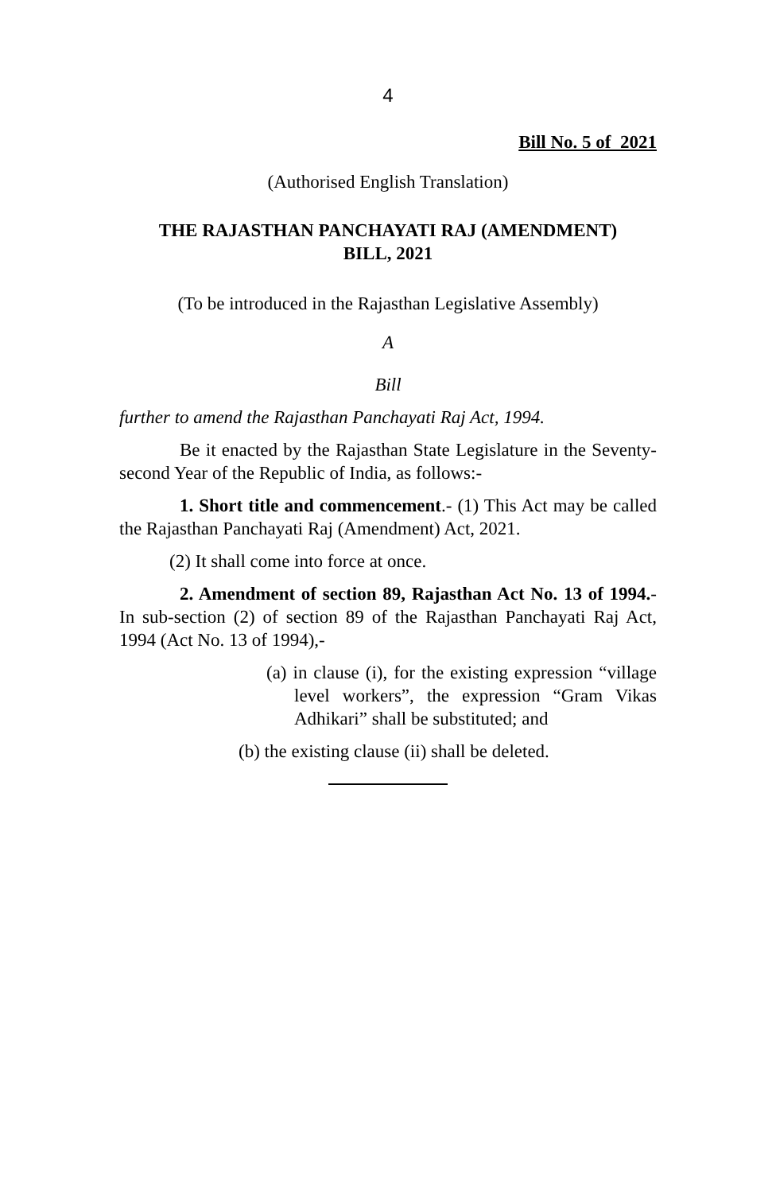4
Bill No. 5 of 2021
(Authorised English Translation)
THE RAJASTHAN PANCHAYATI RAJ (AMENDMENT)
BILL, 2021
(To be introduced in the Rajasthan Legislative Assembly)
A
Bill
further to amend the Rajasthan Panchayati Raj Act, 1994.
Be it enacted by the Rajasthan State Legislature in the Seventy-second Year of the Republic of India, as follows:-
1. Short title and commencement.- (1) This Act may be called the Rajasthan Panchayati Raj (Amendment) Act, 2021.
(2) It shall come into force at once.
2. Amendment of section 89, Rajasthan Act No. 13 of 1994.- In sub-section (2) of section 89 of the Rajasthan Panchayati Raj Act, 1994 (Act No. 13 of 1994),-
(a) in clause (i), for the existing expression “village level workers”, the expression “Gram Vikas Adhikari” shall be substituted; and
(b) the existing clause (ii) shall be deleted.